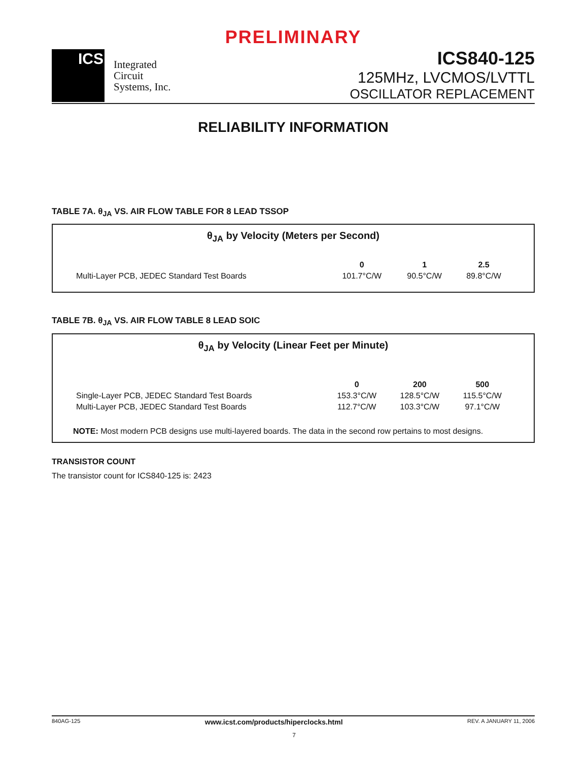PRELIMINARY
ICS
Integrated
Circuit
Systems, Inc.
ICS840-125
125MHz, LVCMOS/LVTTL
OSCILLATOR REPLACEMENT
RELIABILITY INFORMATION
TABLE 7A. θ<sub>JA</sub> VS. AIR FLOW TABLE FOR 8 LEAD TSSOP
θ<sub>JA</sub> by Velocity (Meters per Second)
| | 0 | 1 | 2.5 |
| --- | --- | --- | --- |
| Multi-Layer PCB, JEDEC Standard Test Boards | 101.7°C/W | 90.5°C/W | 89.8°C/W |
TABLE 7B. θ<sub>JA</sub> VS. AIR FLOW TABLE 8 LEAD SOIC
θ<sub>JA</sub> by Velocity (Linear Feet per Minute)
| | 0 | 200 | 500 |
| --- | --- | --- | --- |
| Single-Layer PCB, JEDEC Standard Test Boards | 153.3°C/W | 128.5°C/W | 115.5°C/W |
| Multi-Layer PCB, JEDEC Standard Test Boards | 112.7°C/W | 103.3°C/W | 97.1°C/W |
NOTE: Most modern PCB designs use multi-layered boards. The data in the second row pertains to most designs.
TRANSISTOR COUNT
The transistor count for ICS840-125 is: 2423
840AG-125 www.icst.com/products/hiperclocks.html REV. A JANUARY 11, 2006
7